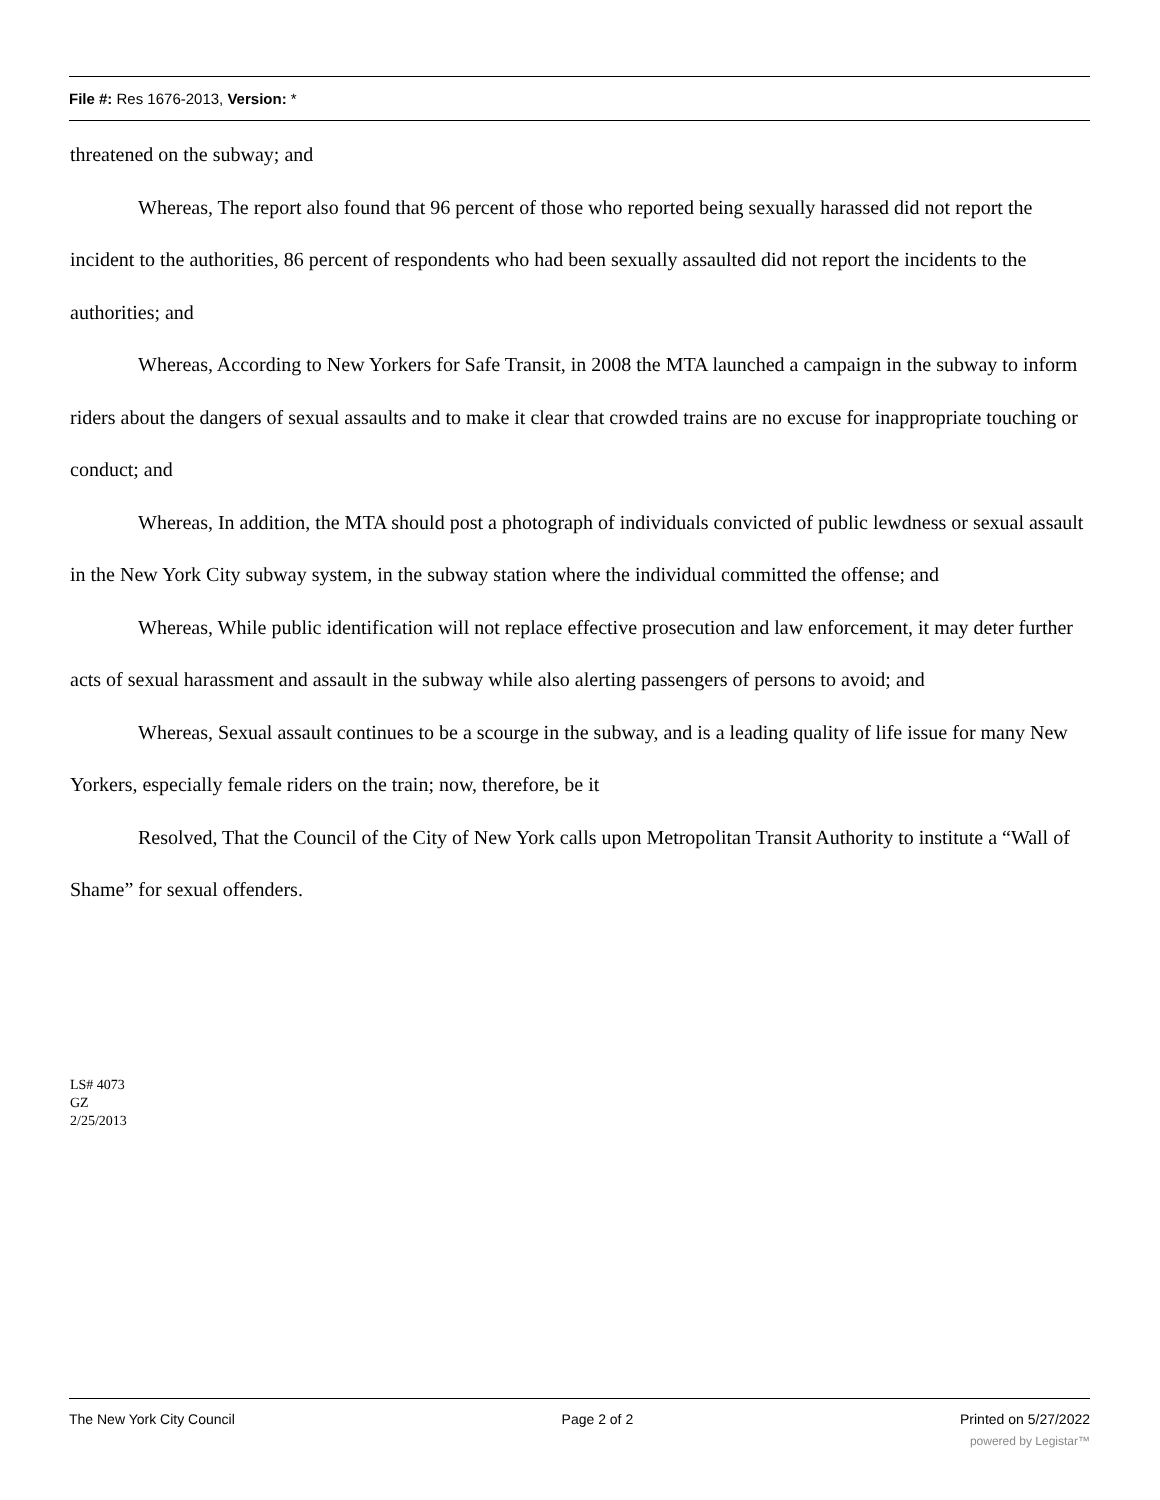File #: Res 1676-2013, Version: *
threatened on the subway; and
Whereas, The report also found that 96 percent of those who reported being sexually harassed did not report the incident to the authorities, 86 percent of respondents who had been sexually assaulted did not report the incidents to the authorities; and
Whereas, According to New Yorkers for Safe Transit, in 2008 the MTA launched a campaign in the subway to inform riders about the dangers of sexual assaults and to make it clear that crowded trains are no excuse for inappropriate touching or conduct; and
Whereas, In addition, the MTA should post a photograph of individuals convicted of public lewdness or sexual assault in the New York City subway system, in the subway station where the individual committed the offense; and
Whereas, While public identification will not replace effective prosecution and law enforcement, it may deter further acts of sexual harassment and assault in the subway while also alerting passengers of persons to avoid; and
Whereas, Sexual assault continues to be a scourge in the subway, and is a leading quality of life issue for many New Yorkers, especially female riders on the train; now, therefore, be it
Resolved, That the Council of the City of New York calls upon Metropolitan Transit Authority to institute a “Wall of Shame” for sexual offenders.
LS# 4073
GZ
2/25/2013
The New York City Council Page 2 of 2 Printed on 5/27/2022
powered by Legistar™